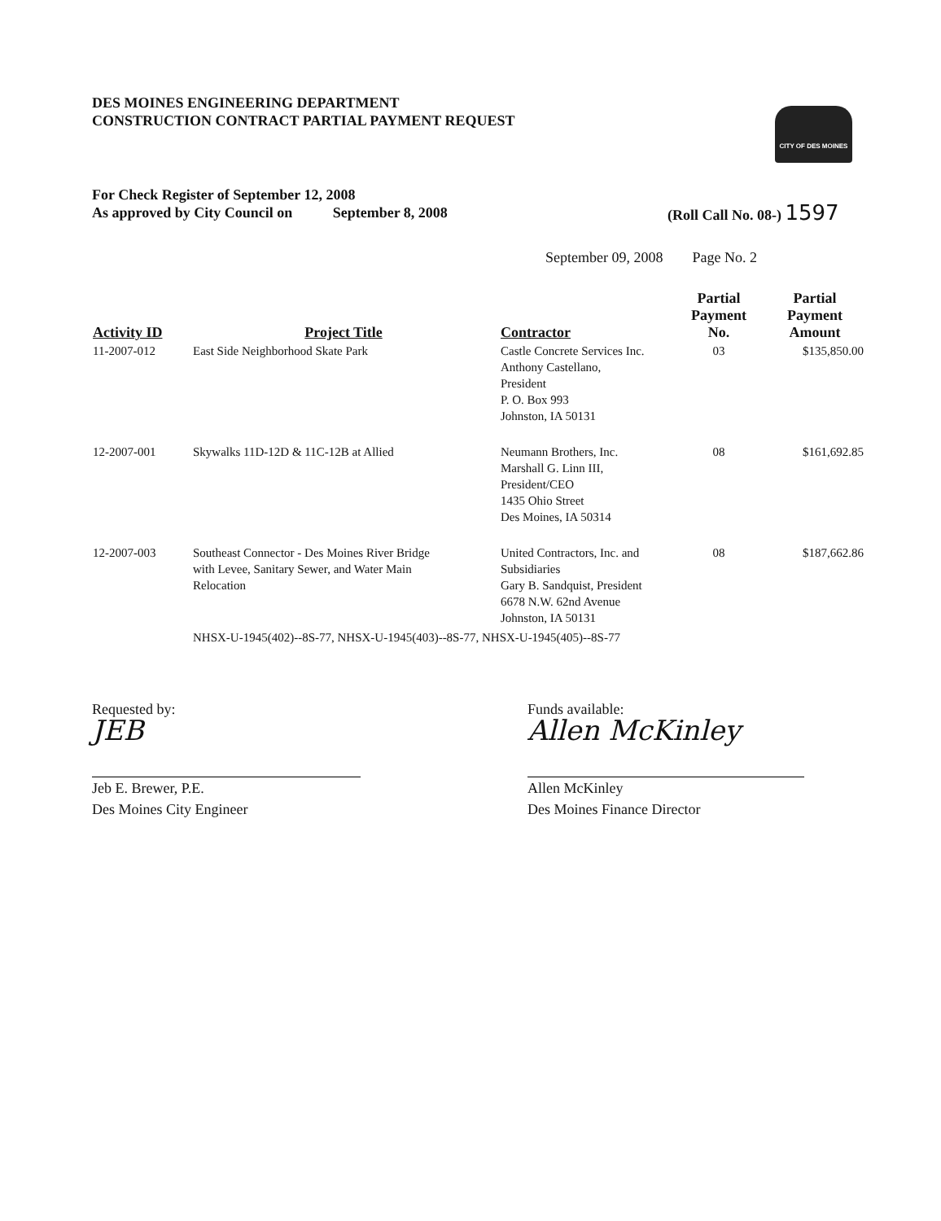DES MOINES ENGINEERING DEPARTMENT
CONSTRUCTION CONTRACT PARTIAL PAYMENT REQUEST
CITY OF DES MOINES
For Check Register of September 12, 2008
As approved by City Council on September 8, 2008
(Roll Call No. 08-) 1597
September 09, 2008 Page No. 2
| Activity ID | Project Title | Contractor | Partial Payment No. | Partial Payment Amount |
| --- | --- | --- | --- | --- |
| 11-2007-012 | East Side Neighborhood Skate Park | Castle Concrete Services Inc. Anthony Castellano, President P. O. Box 993 Johnston, IA 50131 | 03 | $135,850.00 |
| 12-2007-001 | Skywalks 11D-12D & 11C-12B at Allied | Neumann Brothers, Inc. Marshall G. Linn III, President/CEO 1435 Ohio Street Des Moines, IA 50314 | 08 | $161,692.85 |
| 12-2007-003 | Southeast Connector - Des Moines River Bridge with Levee, Sanitary Sewer, and Water Main Relocation | United Contractors, Inc. and Subsidiaries Gary B. Sandquist, President 6678 N.W. 62nd Avenue Johnston, IA 50131 | 08 | $187,662.86 |
| | NHSX-U-1945(402)--8S-77, NHSX-U-1945(403)--8S-77, NHSX-U-1945(405)--8S-77 | | | |
Requested by:
JEB
Jeb E. Brewer, P.E.
Des Moines City Engineer
Funds available:
Allen McKinley
Allen McKinley
Des Moines Finance Director